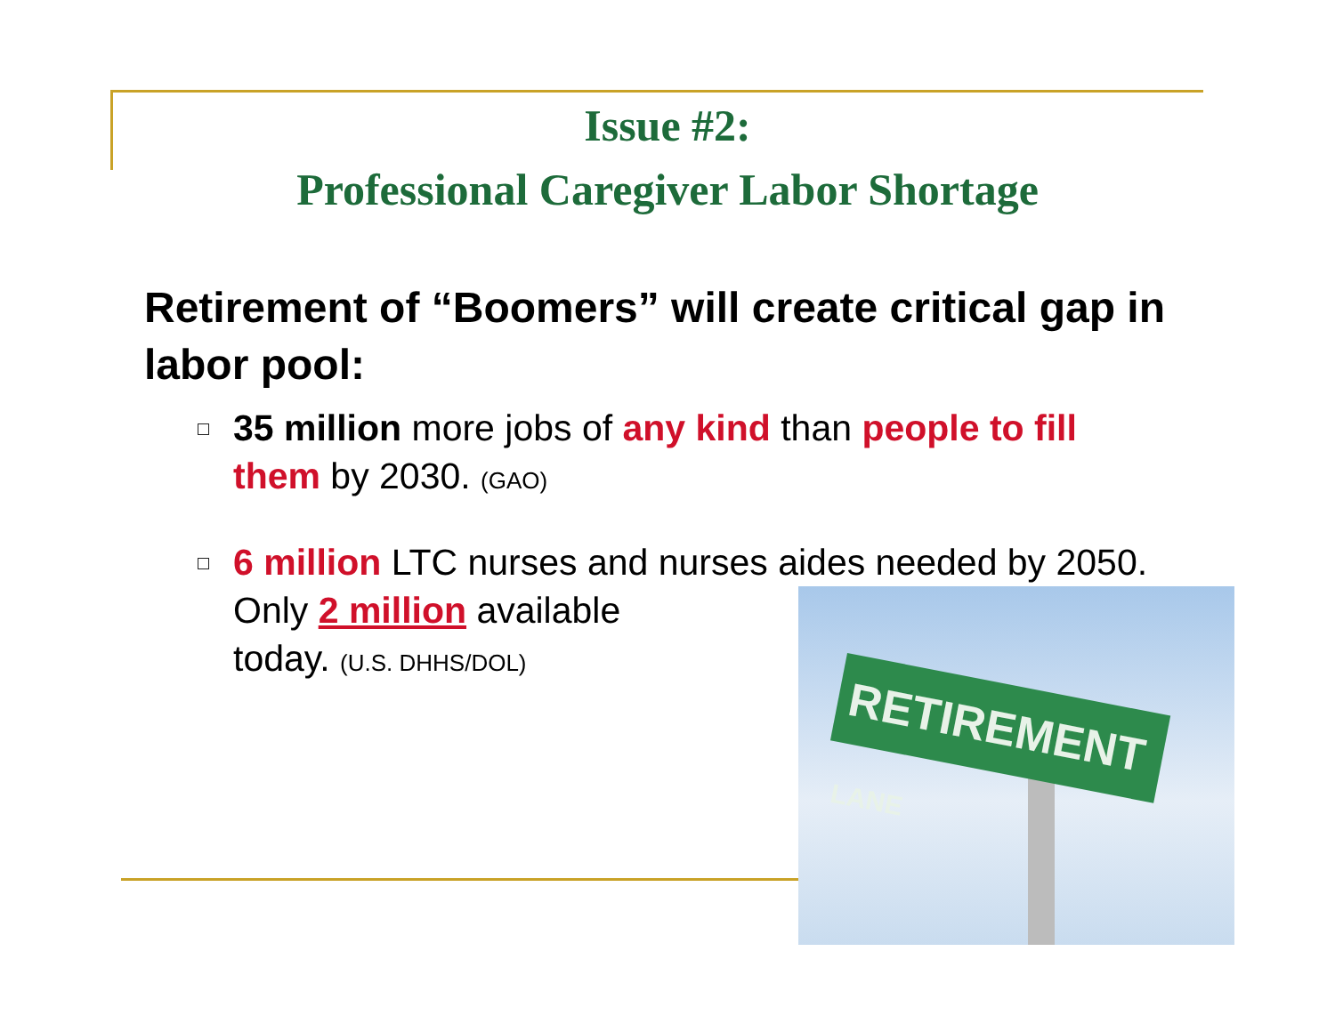Issue #2:
Professional Caregiver Labor Shortage
Retirement of “Boomers” will create critical gap in labor pool:
35 million more jobs of any kind than people to fill them by 2030. (GAO)
6 million LTC nurses and nurses aides needed by 2050. Only 2 million available
today. (U.S. DHHS/DOL)
RETIREMENT LANE